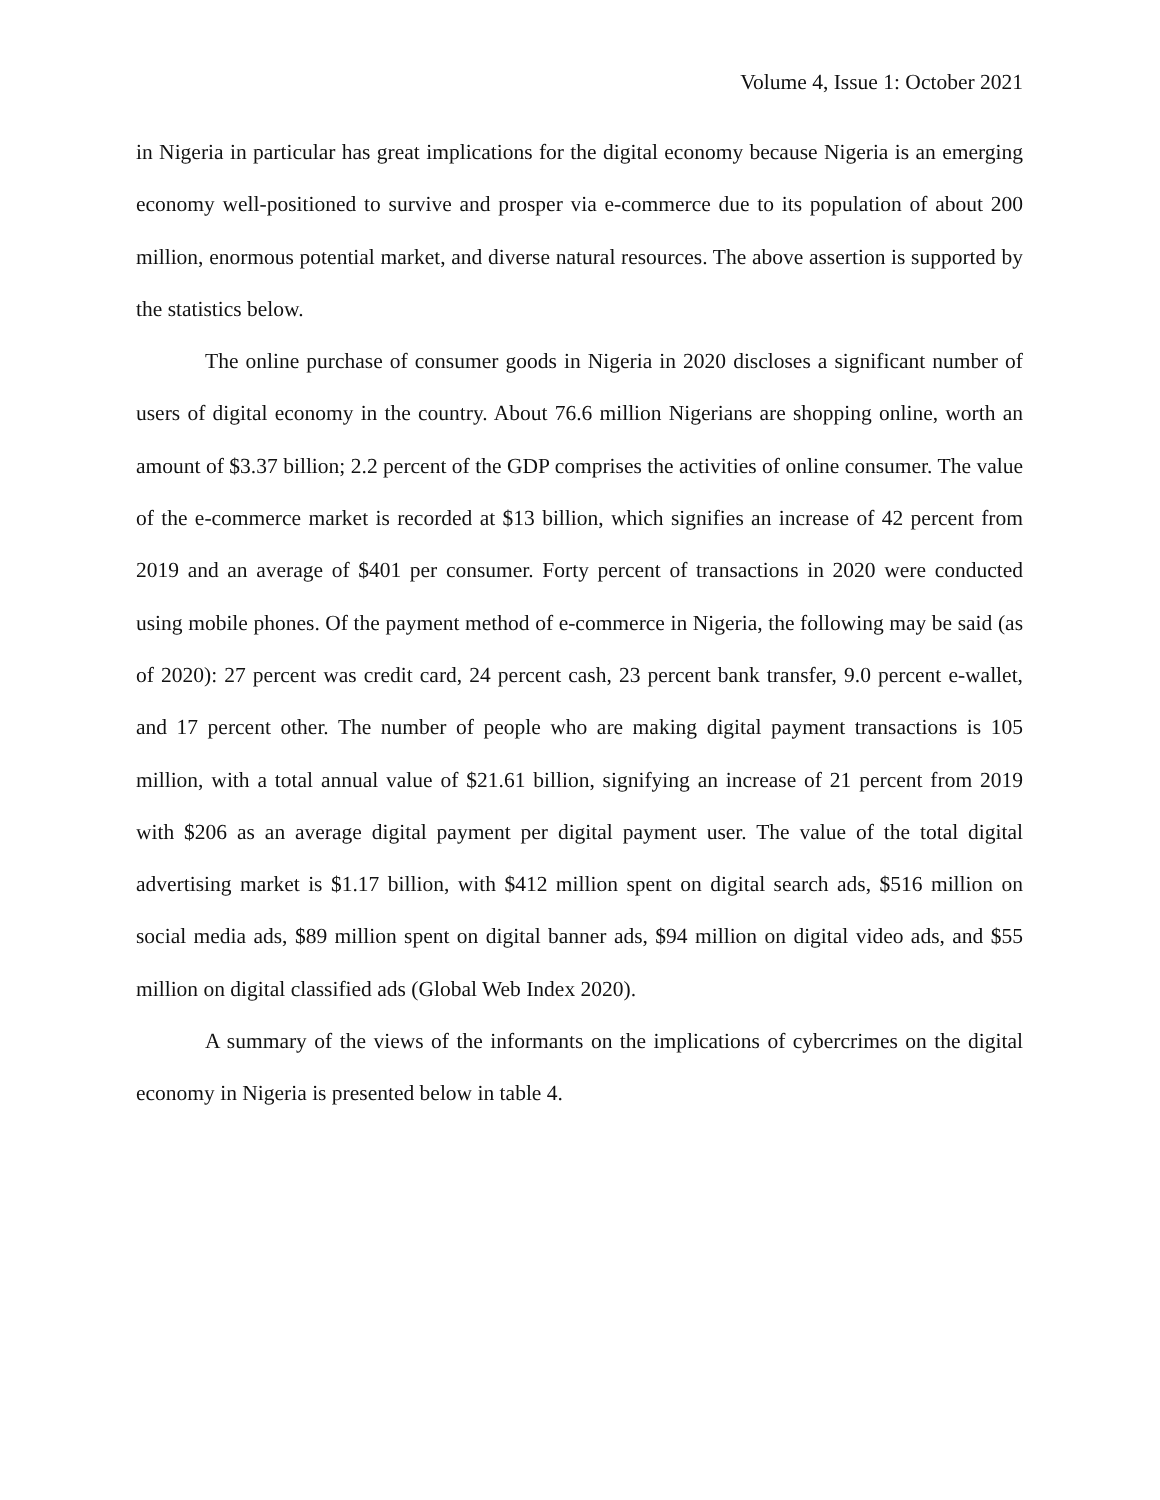Volume 4, Issue 1: October 2021
in Nigeria in particular has great implications for the digital economy because Nigeria is an emerging economy well-positioned to survive and prosper via e-commerce due to its population of about 200 million, enormous potential market, and diverse natural resources. The above assertion is supported by the statistics below.
The online purchase of consumer goods in Nigeria in 2020 discloses a significant number of users of digital economy in the country. About 76.6 million Nigerians are shopping online, worth an amount of $3.37 billion; 2.2 percent of the GDP comprises the activities of online consumer. The value of the e-commerce market is recorded at $13 billion, which signifies an increase of 42 percent from 2019 and an average of $401 per consumer. Forty percent of transactions in 2020 were conducted using mobile phones. Of the payment method of e-commerce in Nigeria, the following may be said (as of 2020): 27 percent was credit card, 24 percent cash, 23 percent bank transfer, 9.0 percent e-wallet, and 17 percent other. The number of people who are making digital payment transactions is 105 million, with a total annual value of $21.61 billion, signifying an increase of 21 percent from 2019 with $206 as an average digital payment per digital payment user. The value of the total digital advertising market is $1.17 billion, with $412 million spent on digital search ads, $516 million on social media ads, $89 million spent on digital banner ads, $94 million on digital video ads, and $55 million on digital classified ads (Global Web Index 2020).
A summary of the views of the informants on the implications of cybercrimes on the digital economy in Nigeria is presented below in table 4.